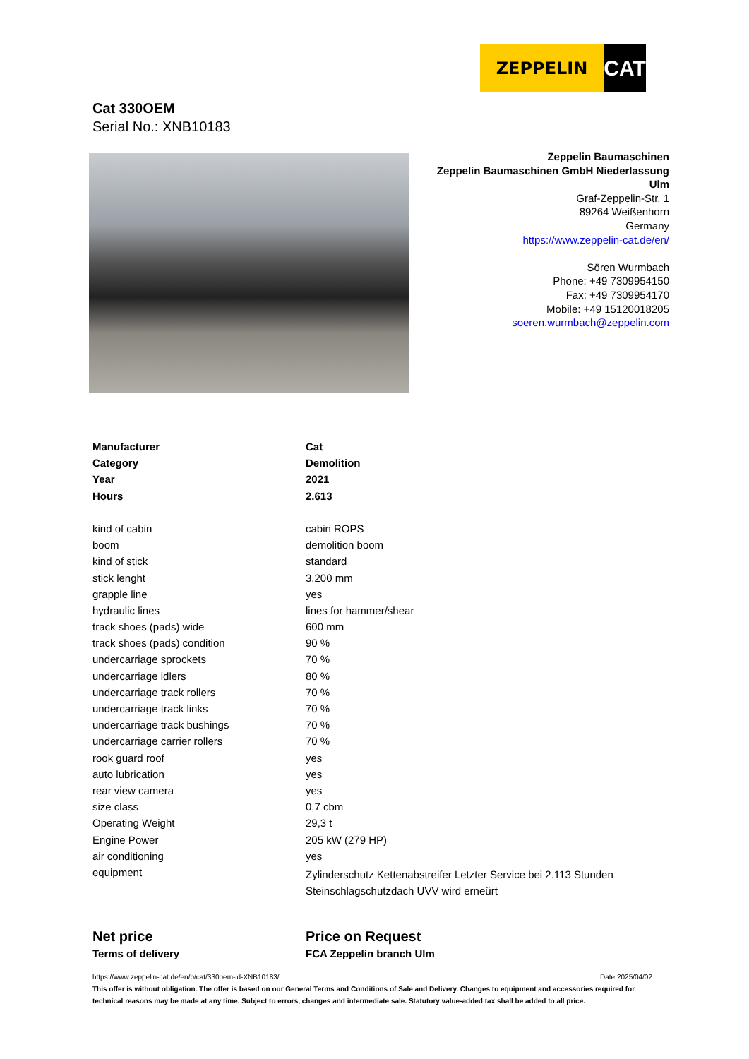ZEPPELIN
CAT
Cat 330OEM
Serial No.: XNB10183
Zeppelin Baumaschinen
Zeppelin Baumaschinen GmbH Niederlassung Ulm
Graf-Zeppelin-Str. 1
89264 Weißenhorn
Germany
https://www.zeppelin-cat.de/en/
Sören Wurmbach
Phone: +49 7309954150
Fax: +49 7309954170
Mobile: +49 15120018205
soeren.wurmbach@zeppelin.com
| Manufacturer | Cat |
| Category | Demolition |
| Year | 2021 |
| Hours | 2.613 |
| kind of cabin | cabin ROPS |
| boom | demolition boom |
| kind of stick | standard |
| stick lenght | 3.200 mm |
| grapple line | yes |
| hydraulic lines | lines for hammer/shear |
| track shoes (pads) wide | 600 mm |
| track shoes (pads) condition | 90 % |
| undercarriage sprockets | 70 % |
| undercarriage idlers | 80 % |
| undercarriage track rollers | 70 % |
| undercarriage track links | 70 % |
| undercarriage track bushings | 70 % |
| undercarriage carrier rollers | 70 % |
| rook guard roof | yes |
| auto lubrication | yes |
| rear view camera | yes |
| size class | 0,7 cbm |
| Operating Weight | 29,3 t |
| Engine Power | 205 kW (279 HP) |
| air conditioning | yes |
| equipment | Zylinderschutz Kettenabstreifer Letzter Service bei 2.113 Stunden Steinschlagschutzdach UVV wird erneürt |
Net price Price on Request
Terms of delivery FCA Zeppelin branch Ulm
https://www.zeppelin-cat.de/en/p/cat/330oem-id-XNB10183/ Date 2025/04/02
This offer is without obligation. The offer is based on our General Terms and Conditions of Sale and Delivery. Changes to equipment and accessories required for technical reasons may be made at any time. Subject to errors, changes and intermediate sale. Statutory value-added tax shall be added to all price.